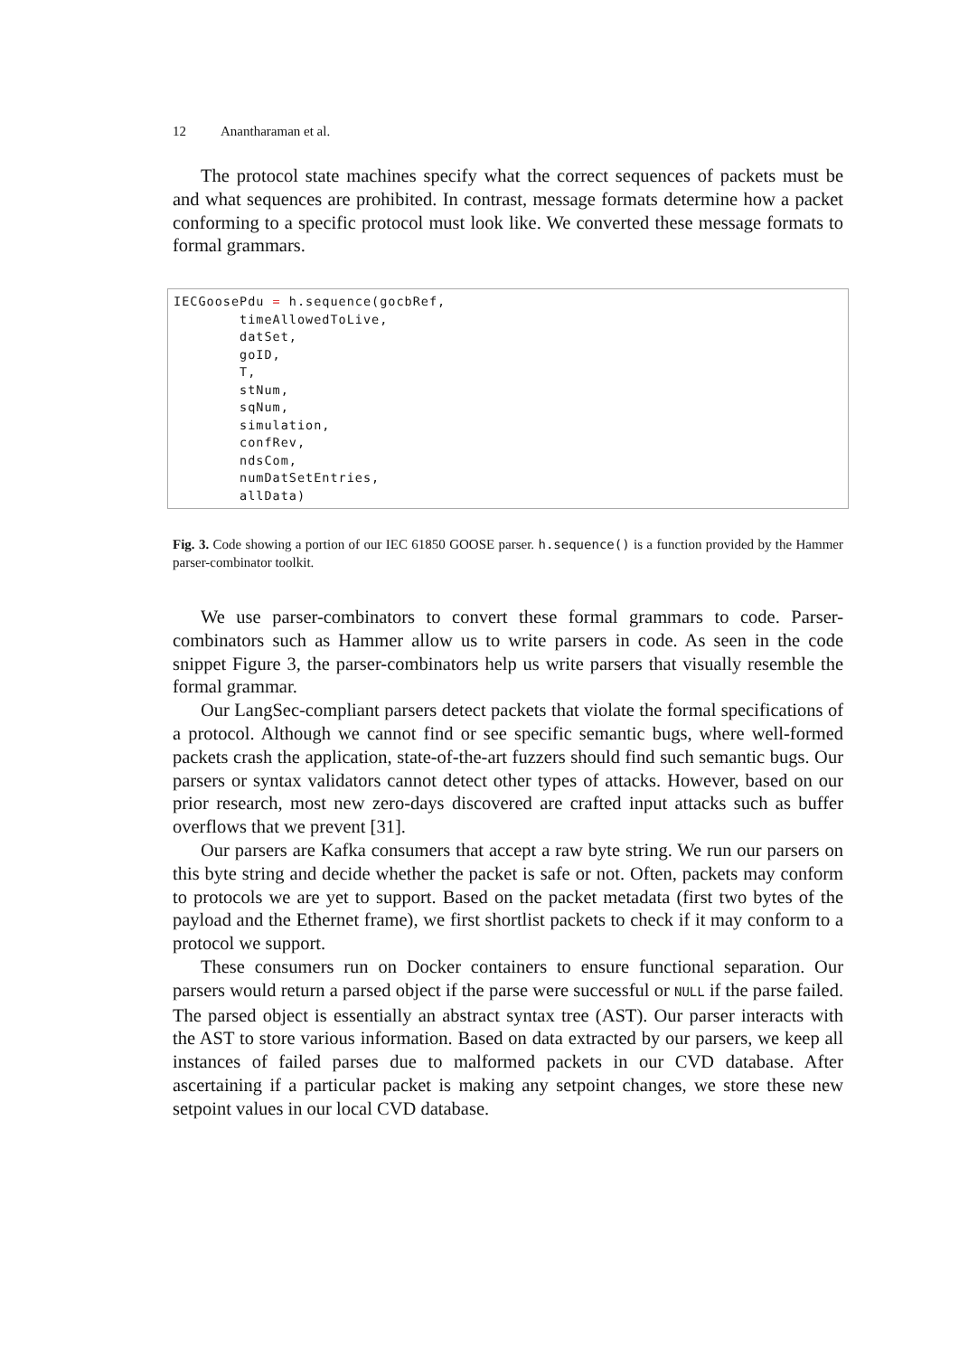12 Anantharaman et al.
The protocol state machines specify what the correct sequences of packets must be and what sequences are prohibited. In contrast, message formats determine how a packet conforming to a specific protocol must look like. We converted these message formats to formal grammars.
IECGoosePdu = h.sequence(gocbRef,
        timeAllowedToLive,
        datSet,
        goID,
        T,
        stNum,
        sqNum,
        simulation,
        confRev,
        ndsCom,
        numDatSetEntries,
        allData)
Fig. 3. Code showing a portion of our IEC 61850 GOOSE parser. h.sequence() is a function provided by the Hammer parser-combinator toolkit.
We use parser-combinators to convert these formal grammars to code. Parser-combinators such as Hammer allow us to write parsers in code. As seen in the code snippet Figure 3, the parser-combinators help us write parsers that visually resemble the formal grammar.
Our LangSec-compliant parsers detect packets that violate the formal specifications of a protocol. Although we cannot find or see specific semantic bugs, where well-formed packets crash the application, state-of-the-art fuzzers should find such semantic bugs. Our parsers or syntax validators cannot detect other types of attacks. However, based on our prior research, most new zero-days discovered are crafted input attacks such as buffer overflows that we prevent [31].
Our parsers are Kafka consumers that accept a raw byte string. We run our parsers on this byte string and decide whether the packet is safe or not. Often, packets may conform to protocols we are yet to support. Based on the packet metadata (first two bytes of the payload and the Ethernet frame), we first shortlist packets to check if it may conform to a protocol we support.
These consumers run on Docker containers to ensure functional separation. Our parsers would return a parsed object if the parse were successful or NULL if the parse failed. The parsed object is essentially an abstract syntax tree (AST). Our parser interacts with the AST to store various information. Based on data extracted by our parsers, we keep all instances of failed parses due to malformed packets in our CVD database. After ascertaining if a particular packet is making any setpoint changes, we store these new setpoint values in our local CVD database.